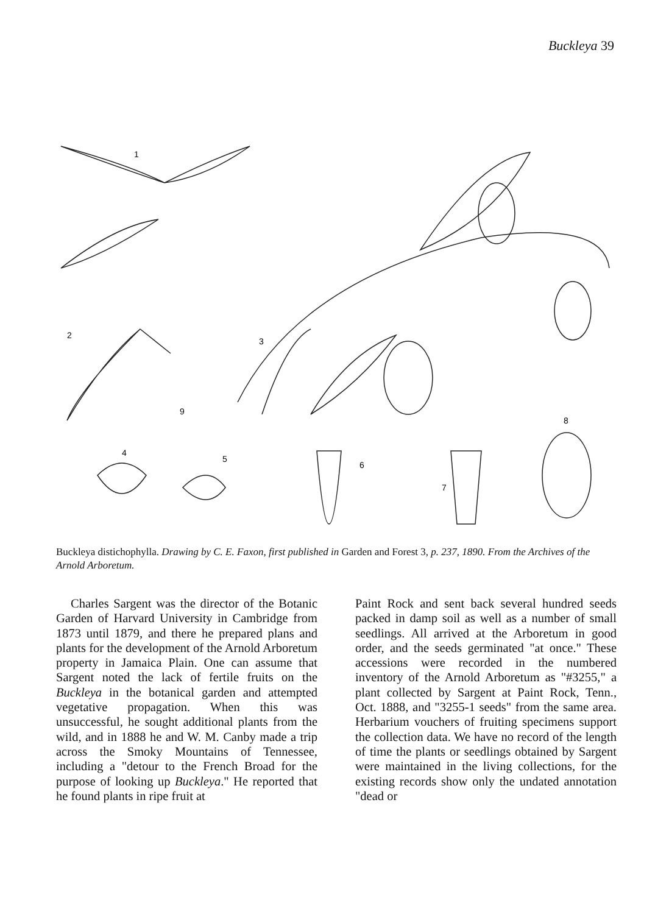Buckleya 39
1
2
3
4
5
6
7
8
9
Buckleya distichophylla. Drawing by C. E. Faxon, first published in Garden and Forest 3, p. 237, 1890. From the Archives of the Arnold Arboretum.
Charles Sargent was the director of the Botanic Garden of Harvard University in Cambridge from 1873 until 1879, and there he prepared plans and plants for the development of the Arnold Arboretum property in Jamaica Plain. One can assume that Sargent noted the lack of fertile fruits on the Buckleya in the botanical garden and attempted vegetative propagation. When this was unsuccessful, he sought additional plants from the wild, and in 1888 he and W. M. Canby made a trip across the Smoky Mountains of Tennessee, including a "detour to the French Broad for the purpose of looking up Buckleya." He reported that he found plants in ripe fruit at
Paint Rock and sent back several hundred seeds packed in damp soil as well as a number of small seedlings. All arrived at the Arboretum in good order, and the seeds germinated "at once." These accessions were recorded in the numbered inventory of the Arnold Arboretum as "#3255," a plant collected by Sargent at Paint Rock, Tenn., Oct. 1888, and "3255-1 seeds" from the same area. Herbarium vouchers of fruiting specimens support the collection data. We have no record of the length of time the plants or seedlings obtained by Sargent were maintained in the living collections, for the existing records show only the undated annotation "dead or